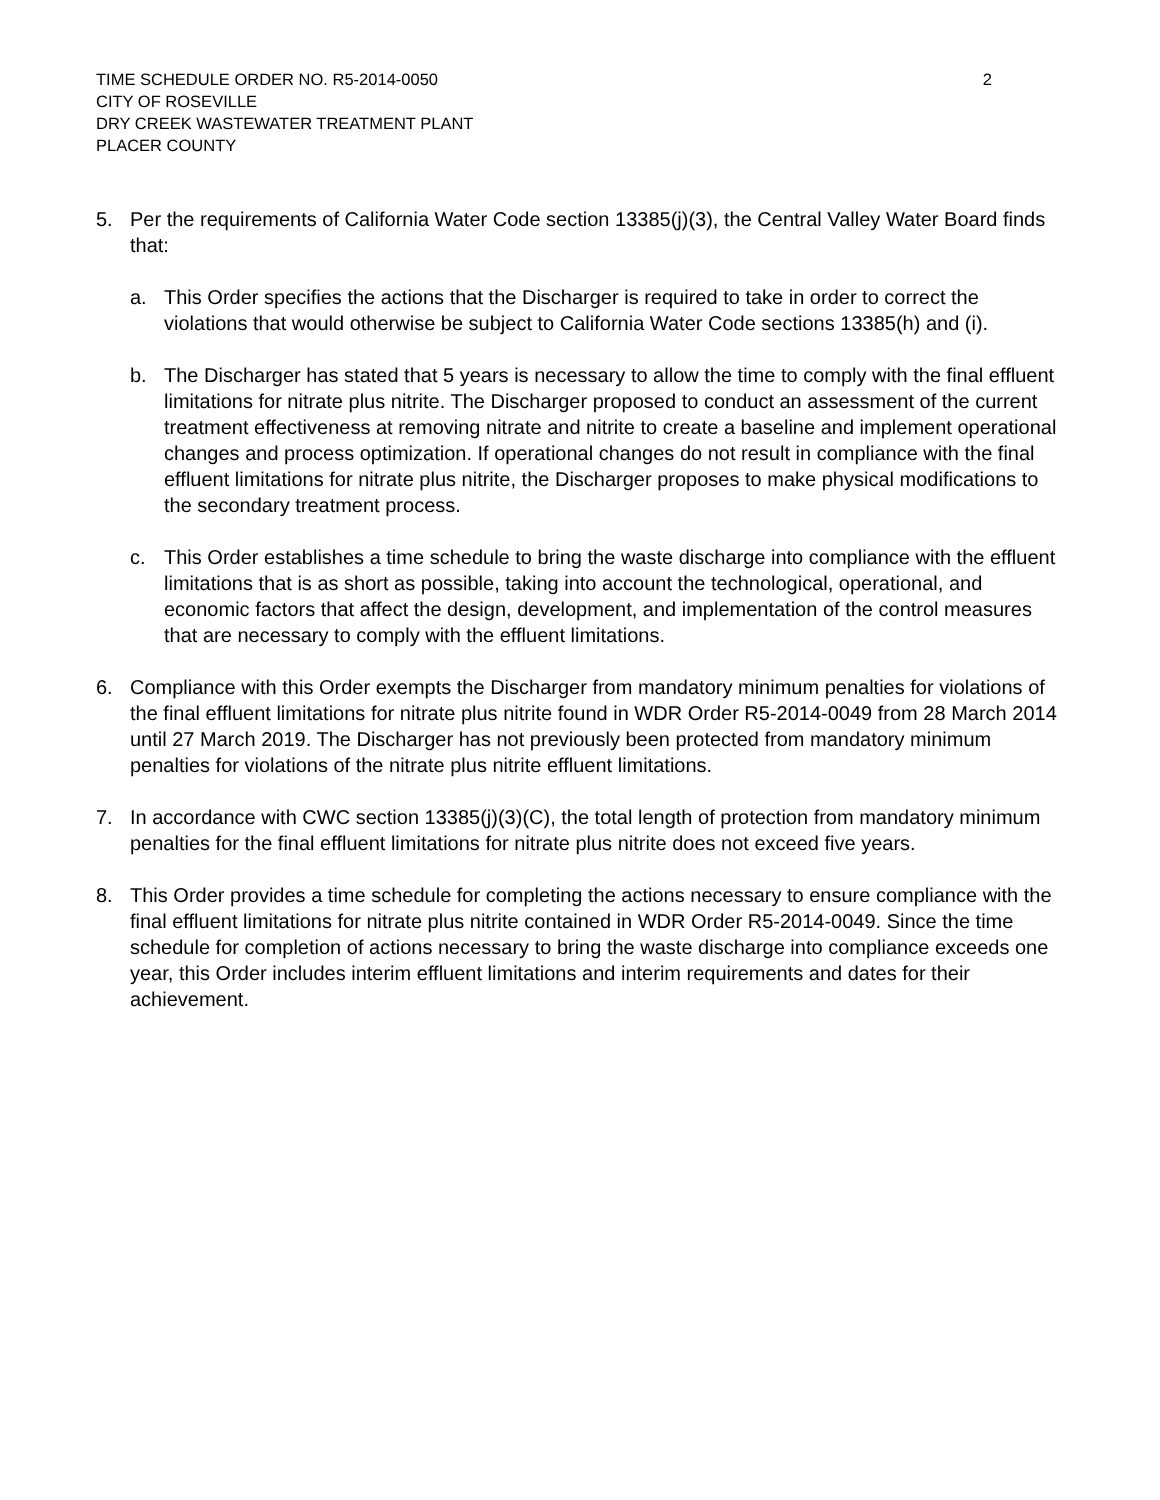TIME SCHEDULE ORDER NO. R5-2014-0050
CITY OF ROSEVILLE
DRY CREEK WASTEWATER TREATMENT PLANT
PLACER COUNTY
2
5. Per the requirements of California Water Code section 13385(j)(3), the Central Valley Water Board finds that:
a. This Order specifies the actions that the Discharger is required to take in order to correct the violations that would otherwise be subject to California Water Code sections 13385(h) and (i).
b. The Discharger has stated that 5 years is necessary to allow the time to comply with the final effluent limitations for nitrate plus nitrite. The Discharger proposed to conduct an assessment of the current treatment effectiveness at removing nitrate and nitrite to create a baseline and implement operational changes and process optimization. If operational changes do not result in compliance with the final effluent limitations for nitrate plus nitrite, the Discharger proposes to make physical modifications to the secondary treatment process.
c. This Order establishes a time schedule to bring the waste discharge into compliance with the effluent limitations that is as short as possible, taking into account the technological, operational, and economic factors that affect the design, development, and implementation of the control measures that are necessary to comply with the effluent limitations.
6. Compliance with this Order exempts the Discharger from mandatory minimum penalties for violations of the final effluent limitations for nitrate plus nitrite found in WDR Order R5-2014-0049 from 28 March 2014 until 27 March 2019. The Discharger has not previously been protected from mandatory minimum penalties for violations of the nitrate plus nitrite effluent limitations.
7. In accordance with CWC section 13385(j)(3)(C), the total length of protection from mandatory minimum penalties for the final effluent limitations for nitrate plus nitrite does not exceed five years.
8. This Order provides a time schedule for completing the actions necessary to ensure compliance with the final effluent limitations for nitrate plus nitrite contained in WDR Order R5-2014-0049. Since the time schedule for completion of actions necessary to bring the waste discharge into compliance exceeds one year, this Order includes interim effluent limitations and interim requirements and dates for their achievement.